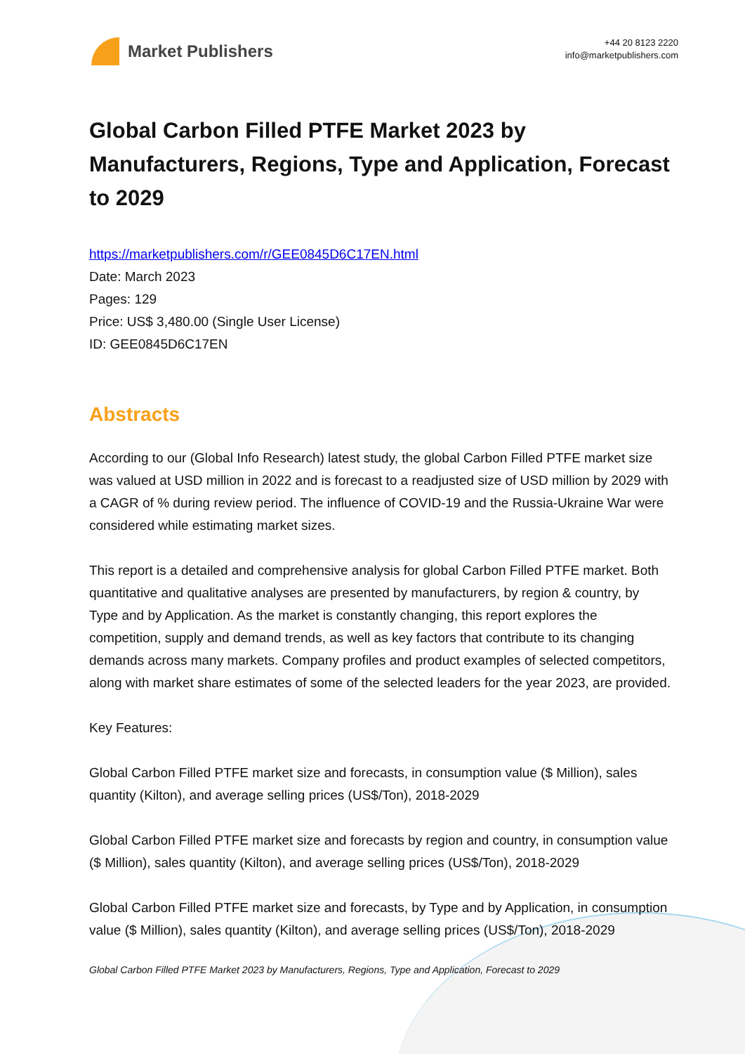Market Publishers
+44 20 8123 2220
info@marketpublishers.com
Global Carbon Filled PTFE Market 2023 by Manufacturers, Regions, Type and Application, Forecast to 2029
https://marketpublishers.com/r/GEE0845D6C17EN.html
Date: March 2023
Pages: 129
Price: US$ 3,480.00 (Single User License)
ID: GEE0845D6C17EN
Abstracts
According to our (Global Info Research) latest study, the global Carbon Filled PTFE market size was valued at USD million in 2022 and is forecast to a readjusted size of USD million by 2029 with a CAGR of % during review period. The influence of COVID-19 and the Russia-Ukraine War were considered while estimating market sizes.
This report is a detailed and comprehensive analysis for global Carbon Filled PTFE market. Both quantitative and qualitative analyses are presented by manufacturers, by region & country, by Type and by Application. As the market is constantly changing, this report explores the competition, supply and demand trends, as well as key factors that contribute to its changing demands across many markets. Company profiles and product examples of selected competitors, along with market share estimates of some of the selected leaders for the year 2023, are provided.
Key Features:
Global Carbon Filled PTFE market size and forecasts, in consumption value ($ Million), sales quantity (Kilton), and average selling prices (US$/Ton), 2018-2029
Global Carbon Filled PTFE market size and forecasts by region and country, in consumption value ($ Million), sales quantity (Kilton), and average selling prices (US$/Ton), 2018-2029
Global Carbon Filled PTFE market size and forecasts, by Type and by Application, in consumption value ($ Million), sales quantity (Kilton), and average selling prices (US$/Ton), 2018-2029
Global Carbon Filled PTFE Market 2023 by Manufacturers, Regions, Type and Application, Forecast to 2029